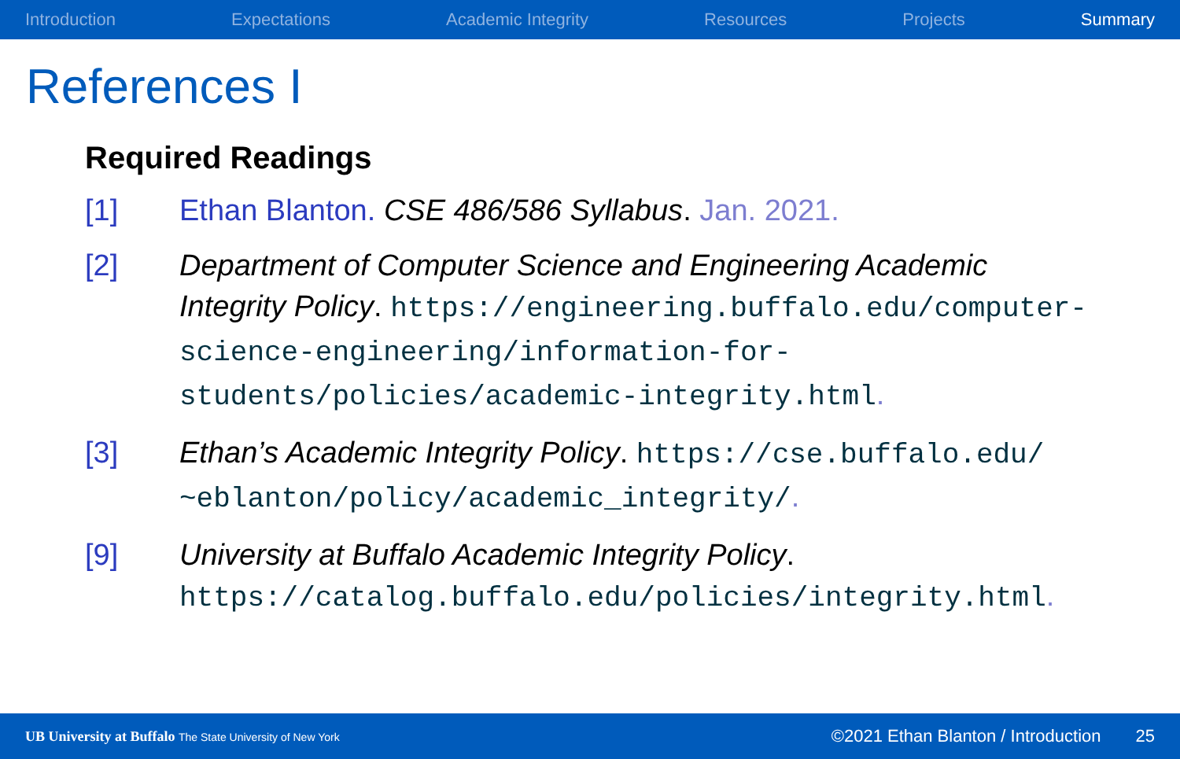Introduction Expectations Academic Integrity Resources Projects Summary
References I
Required Readings
[1] Ethan Blanton. CSE 486/586 Syllabus. Jan. 2021.
[2] Department of Computer Science and Engineering Academic Integrity Policy. https://engineering.buffalo.edu/computer-science-engineering/information-for-students/policies/academic-integrity.html.
[3] Ethan’s Academic Integrity Policy. https://cse.buffalo.edu/ ~eblanton/policy/academic_integrity/.
[9] University at Buffalo Academic Integrity Policy. https://catalog.buffalo.edu/policies/integrity.html.
UB University at Buffalo The State University of New York ©2021 Ethan Blanton / Introduction 25